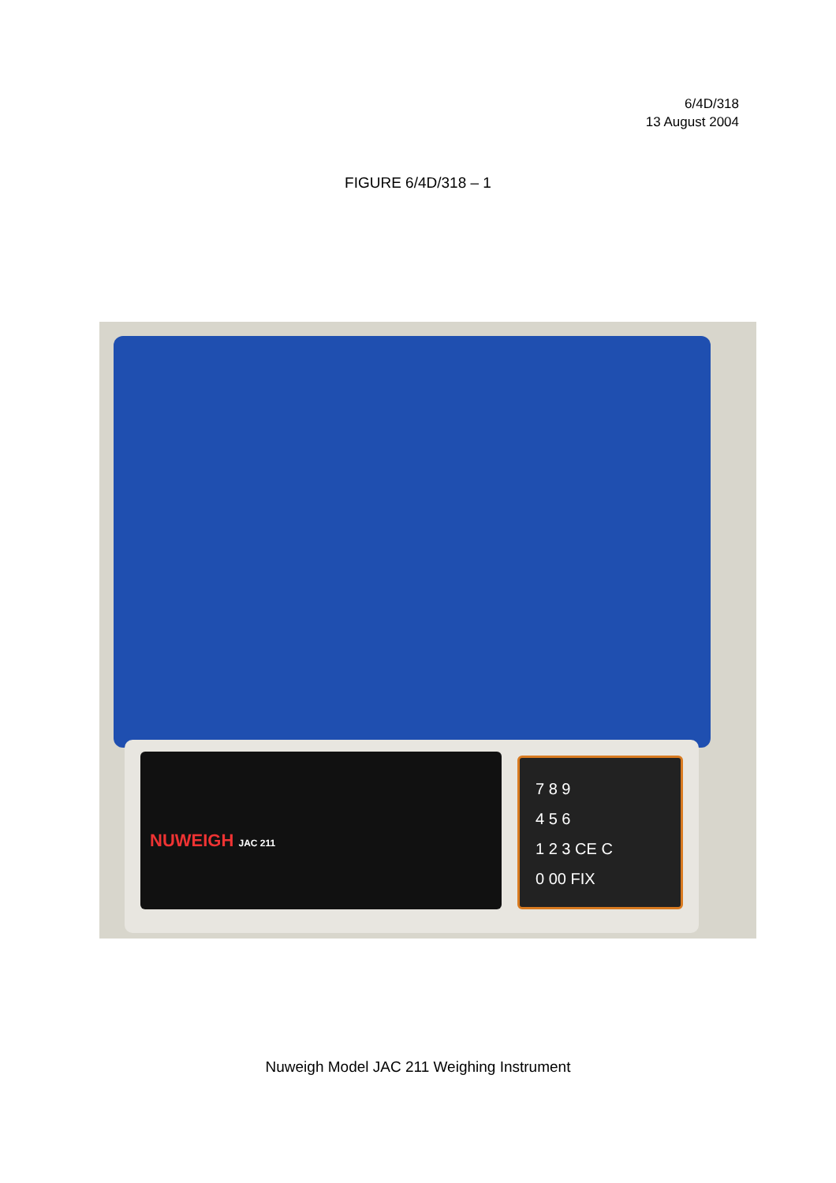6/4D/318
13 August 2004
FIGURE 6/4D/318 – 1
NUWEIGH JAC 211
7 8 9
4 5 6
1 2 3 CE C
0 00 FIX
Nuweigh Model JAC 211 Weighing Instrument